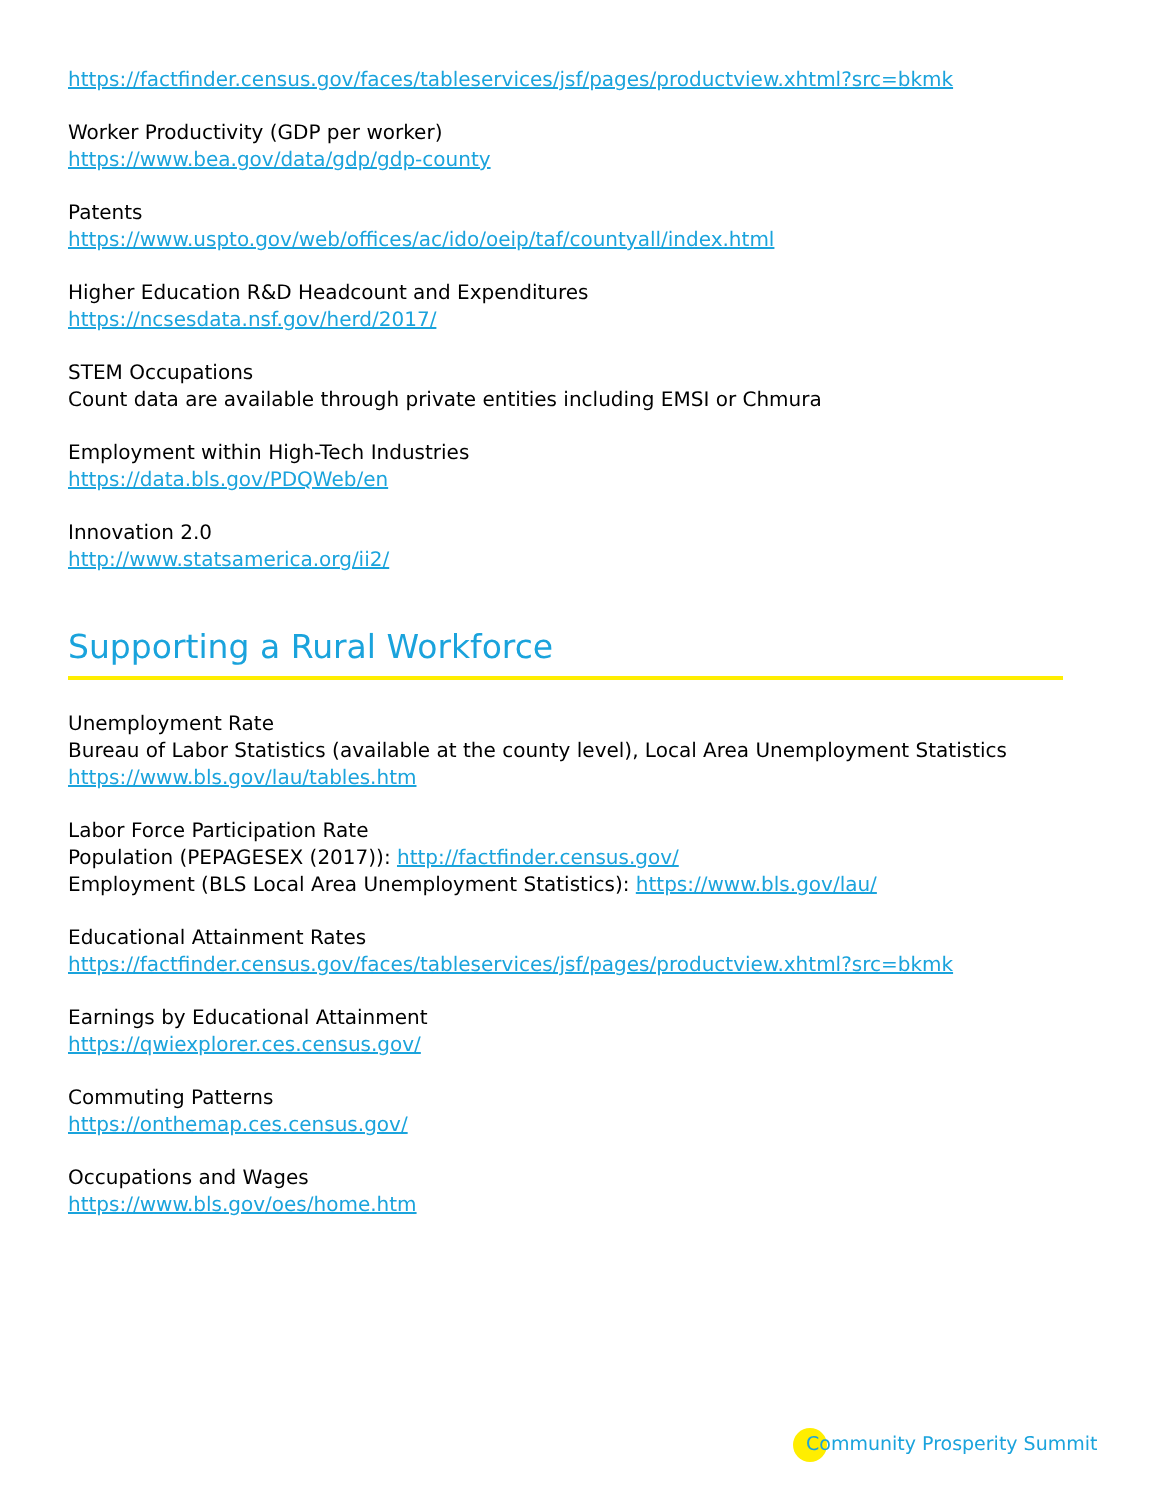https://factfinder.census.gov/faces/tableservices/jsf/pages/productview.xhtml?src=bkmk
Worker Productivity (GDP per worker)
https://www.bea.gov/data/gdp/gdp-county
Patents
https://www.uspto.gov/web/offices/ac/ido/oeip/taf/countyall/index.html
Higher Education R&D Headcount and Expenditures
https://ncsesdata.nsf.gov/herd/2017/
STEM Occupations
Count data are available through private entities including EMSI or Chmura
Employment within High-Tech Industries
https://data.bls.gov/PDQWeb/en
Innovation 2.0
http://www.statsamerica.org/ii2/
Supporting a Rural Workforce
Unemployment Rate
Bureau of Labor Statistics (available at the county level), Local Area Unemployment Statistics
https://www.bls.gov/lau/tables.htm
Labor Force Participation Rate
Population (PEPAGESEX (2017)): http://factfinder.census.gov/
Employment (BLS Local Area Unemployment Statistics): https://www.bls.gov/lau/
Educational Attainment Rates
https://factfinder.census.gov/faces/tableservices/jsf/pages/productview.xhtml?src=bkmk
Earnings by Educational Attainment
https://qwiexplorer.ces.census.gov/
Commuting Patterns
https://onthemap.ces.census.gov/
Occupations and Wages
https://www.bls.gov/oes/home.htm
Community Prosperity Summit